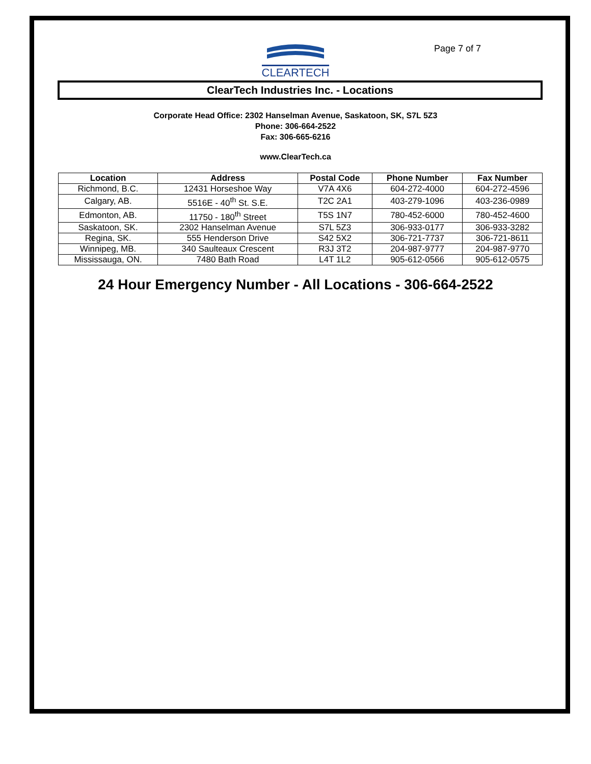CLEARTECH
Page 7 of 7
ClearTech Industries Inc. - Locations
Corporate Head Office: 2302 Hanselman Avenue, Saskatoon, SK, S7L 5Z3
Phone: 306-664-2522
Fax: 306-665-6216
www.ClearTech.ca
| Location | Address | Postal Code | Phone Number | Fax Number |
| --- | --- | --- | --- | --- |
| Richmond, B.C. | 12431 Horseshoe Way | V7A 4X6 | 604-272-4000 | 604-272-4596 |
| Calgary, AB. | 5516E - 40<sup>th</sup> St. S.E. | T2C 2A1 | 403-279-1096 | 403-236-0989 |
| Edmonton, AB. | 11750 - 180<sup>th</sup> Street | T5S 1N7 | 780-452-6000 | 780-452-4600 |
| Saskatoon, SK. | 2302 Hanselman Avenue | S7L 5Z3 | 306-933-0177 | 306-933-3282 |
| Regina, SK. | 555 Henderson Drive | S42 5X2 | 306-721-7737 | 306-721-8611 |
| Winnipeg, MB. | 340 Saulteaux Crescent | R3J 3T2 | 204-987-9777 | 204-987-9770 |
| Mississauga, ON. | 7480 Bath Road | L4T 1L2 | 905-612-0566 | 905-612-0575 |
24 Hour Emergency Number - All Locations - 306-664-2522